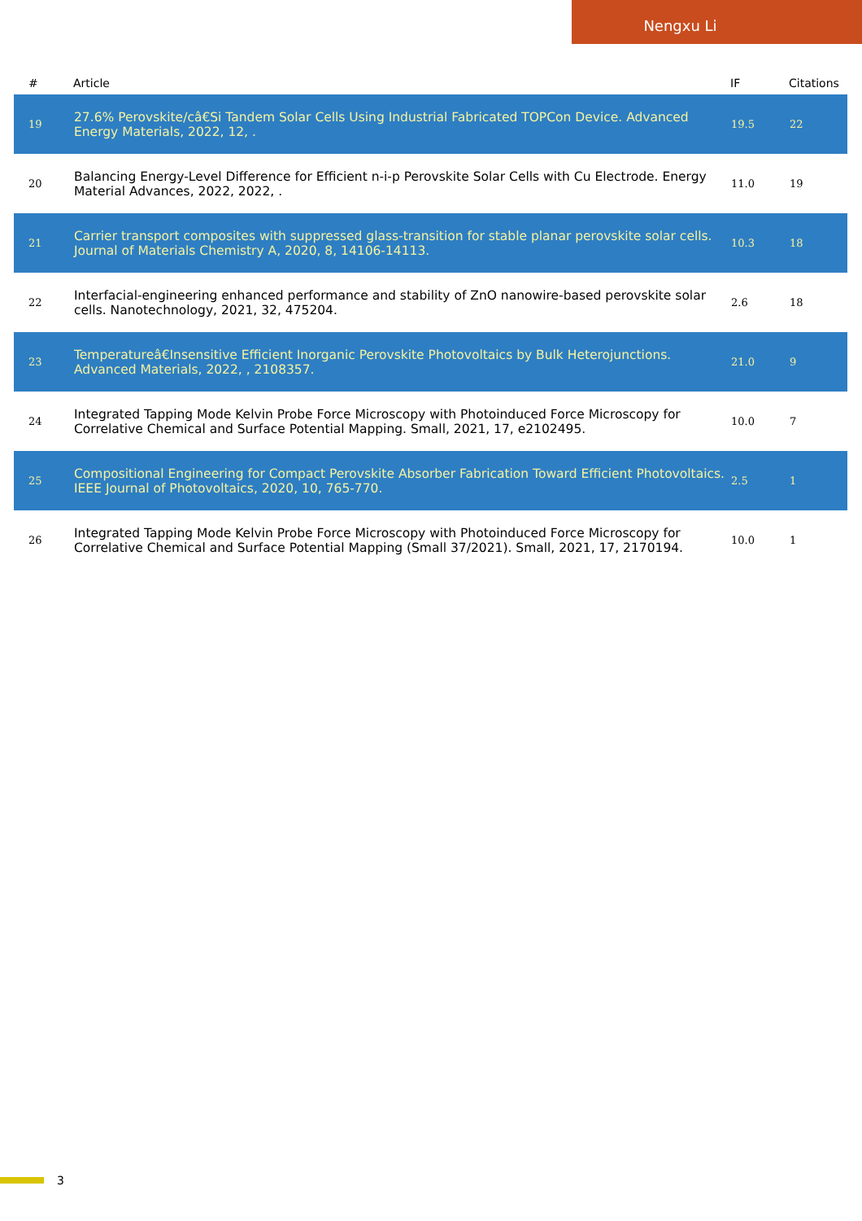Nengxu Li
| # | Article | IF | Citations |
| --- | --- | --- | --- |
| 19 | 27.6% Perovskite/câ€Si Tandem Solar Cells Using Industrial Fabricated TOPCon Device. Advanced Energy Materials, 2022, 12, . | 19.5 | 22 |
| 20 | Balancing Energy-Level Difference for Efficient n-i-p Perovskite Solar Cells with Cu Electrode. Energy Material Advances, 2022, 2022, . | 11.0 | 19 |
| 21 | Carrier transport composites with suppressed glass-transition for stable planar perovskite solar cells. Journal of Materials Chemistry A, 2020, 8, 14106-14113. | 10.3 | 18 |
| 22 | Interfacial-engineering enhanced performance and stability of ZnO nanowire-based perovskite solar cells. Nanotechnology, 2021, 32, 475204. | 2.6 | 18 |
| 23 | Temperatureâ€Insensitive Efficient Inorganic Perovskite Photovoltaics by Bulk Heterojunctions. Advanced Materials, 2022, , 2108357. | 21.0 | 9 |
| 24 | Integrated Tapping Mode Kelvin Probe Force Microscopy with Photoinduced Force Microscopy for Correlative Chemical and Surface Potential Mapping. Small, 2021, 17, e2102495. | 10.0 | 7 |
| 25 | Compositional Engineering for Compact Perovskite Absorber Fabrication Toward Efficient Photovoltaics. IEEE Journal of Photovoltaics, 2020, 10, 765-770. | 2.5 | 1 |
| 26 | Integrated Tapping Mode Kelvin Probe Force Microscopy with Photoinduced Force Microscopy for Correlative Chemical and Surface Potential Mapping (Small 37/2021). Small, 2021, 17, 2170194. | 10.0 | 1 |
3